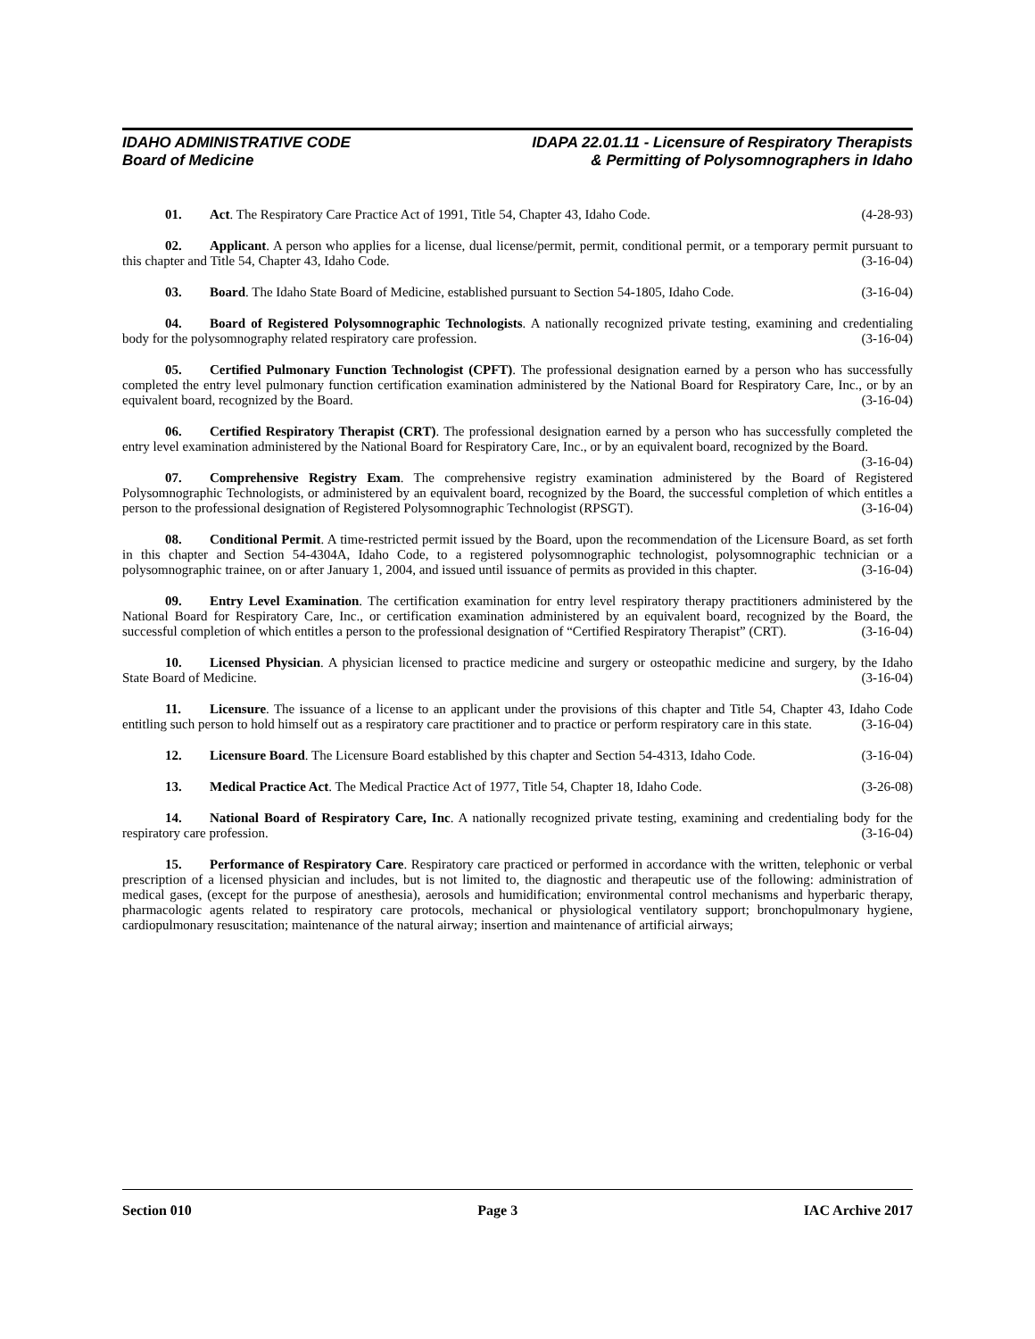IDAHO ADMINISTRATIVE CODE
Board of Medicine
IDAPA 22.01.11 - Licensure of Respiratory Therapists
& Permitting of Polysomnographers in Idaho
01. Act. The Respiratory Care Practice Act of 1991, Title 54, Chapter 43, Idaho Code. (4-28-93)
02. Applicant. A person who applies for a license, dual license/permit, permit, conditional permit, or a temporary permit pursuant to this chapter and Title 54, Chapter 43, Idaho Code. (3-16-04)
03. Board. The Idaho State Board of Medicine, established pursuant to Section 54-1805, Idaho Code. (3-16-04)
04. Board of Registered Polysomnographic Technologists. A nationally recognized private testing, examining and credentialing body for the polysomnography related respiratory care profession. (3-16-04)
05. Certified Pulmonary Function Technologist (CPFT). The professional designation earned by a person who has successfully completed the entry level pulmonary function certification examination administered by the National Board for Respiratory Care, Inc., or by an equivalent board, recognized by the Board. (3-16-04)
06. Certified Respiratory Therapist (CRT). The professional designation earned by a person who has successfully completed the entry level examination administered by the National Board for Respiratory Care, Inc., or by an equivalent board, recognized by the Board. (3-16-04)
07. Comprehensive Registry Exam. The comprehensive registry examination administered by the Board of Registered Polysomnographic Technologists, or administered by an equivalent board, recognized by the Board, the successful completion of which entitles a person to the professional designation of Registered Polysomnographic Technologist (RPSGT). (3-16-04)
08. Conditional Permit. A time-restricted permit issued by the Board, upon the recommendation of the Licensure Board, as set forth in this chapter and Section 54-4304A, Idaho Code, to a registered polysomnographic technologist, polysomnographic technician or a polysomnographic trainee, on or after January 1, 2004, and issued until issuance of permits as provided in this chapter. (3-16-04)
09. Entry Level Examination. The certification examination for entry level respiratory therapy practitioners administered by the National Board for Respiratory Care, Inc., or certification examination administered by an equivalent board, recognized by the Board, the successful completion of which entitles a person to the professional designation of “Certified Respiratory Therapist” (CRT). (3-16-04)
10. Licensed Physician. A physician licensed to practice medicine and surgery or osteopathic medicine and surgery, by the Idaho State Board of Medicine. (3-16-04)
11. Licensure. The issuance of a license to an applicant under the provisions of this chapter and Title 54, Chapter 43, Idaho Code entitling such person to hold himself out as a respiratory care practitioner and to practice or perform respiratory care in this state. (3-16-04)
12. Licensure Board. The Licensure Board established by this chapter and Section 54-4313, Idaho Code. (3-16-04)
13. Medical Practice Act. The Medical Practice Act of 1977, Title 54, Chapter 18, Idaho Code. (3-26-08)
14. National Board of Respiratory Care, Inc. A nationally recognized private testing, examining and credentialing body for the respiratory care profession. (3-16-04)
15. Performance of Respiratory Care. Respiratory care practiced or performed in accordance with the written, telephonic or verbal prescription of a licensed physician and includes, but is not limited to, the diagnostic and therapeutic use of the following: administration of medical gases, (except for the purpose of anesthesia), aerosols and humidification; environmental control mechanisms and hyperbaric therapy, pharmacologic agents related to respiratory care protocols, mechanical or physiological ventilatory support; bronchopulmonary hygiene, cardiopulmonary resuscitation; maintenance of the natural airway; insertion and maintenance of artificial airways;
Section 010 Page 3 IAC Archive 2017